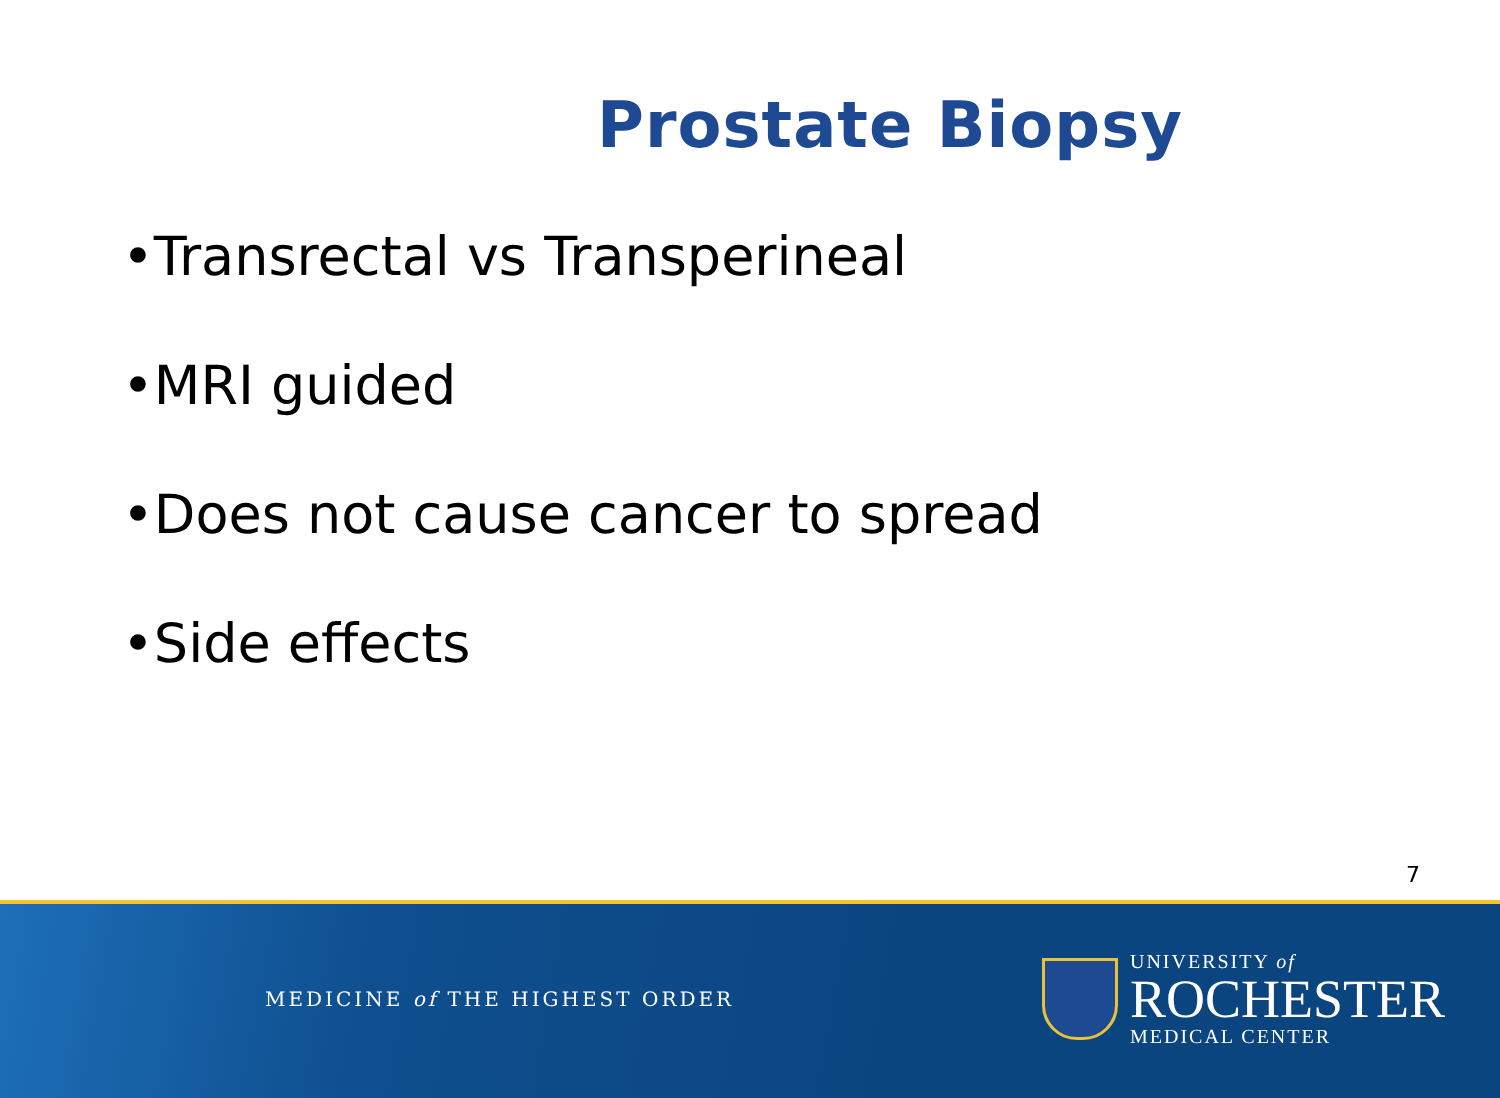Prostate Biopsy
•Transrectal vs Transperineal
•MRI guided
•Does not cause cancer to spread
•Side effects
7
MEDICINE of THE HIGHEST ORDER
UNIVERSITY of
ROCHESTER
MEDICAL CENTER